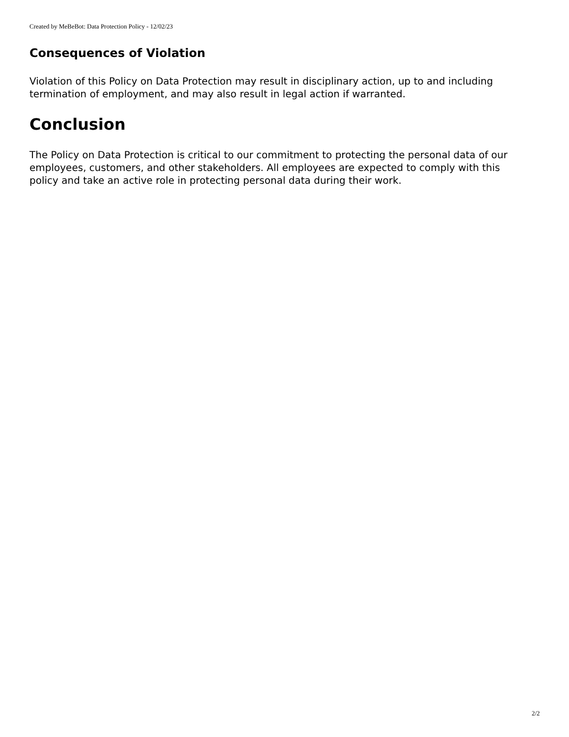Created by MeBeBot: Data Protection Policy - 12/02/23
Consequences of Violation
Violation of this Policy on Data Protection may result in disciplinary action, up to and including termination of employment, and may also result in legal action if warranted.
Conclusion
The Policy on Data Protection is critical to our commitment to protecting the personal data of our employees, customers, and other stakeholders. All employees are expected to comply with this policy and take an active role in protecting personal data during their work.
2/2